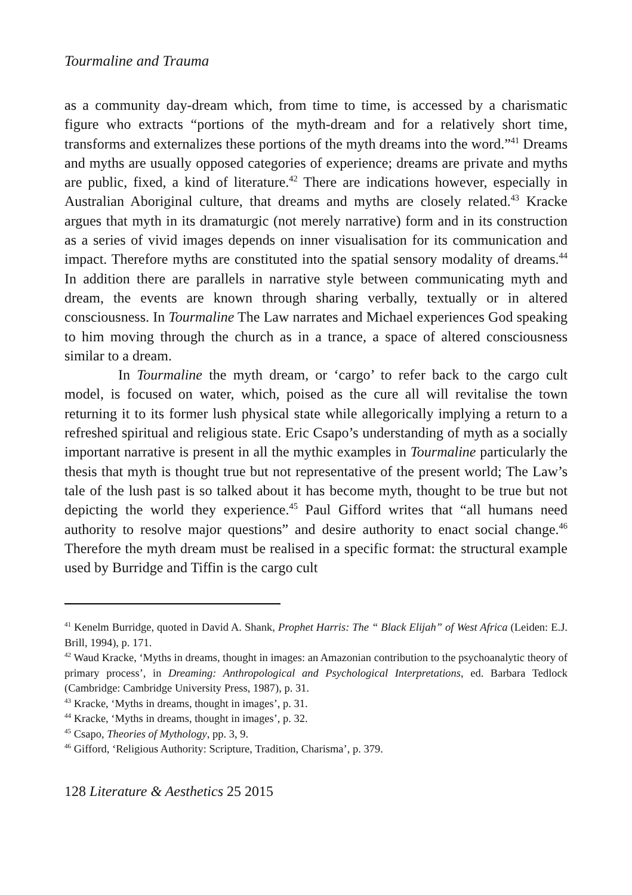Tourmaline and Trauma
as a community day-dream which, from time to time, is accessed by a charismatic figure who extracts “portions of the myth-dream and for a relatively short time, transforms and externalizes these portions of the myth dreams into the word.”<sup>41</sup> Dreams and myths are usually opposed categories of experience; dreams are private and myths are public, fixed, a kind of literature.<sup>42</sup> There are indications however, especially in Australian Aboriginal culture, that dreams and myths are closely related.<sup>43</sup> Kracke argues that myth in its dramaturgic (not merely narrative) form and in its construction as a series of vivid images depends on inner visualisation for its communication and impact. Therefore myths are constituted into the spatial sensory modality of dreams.<sup>44</sup> In addition there are parallels in narrative style between communicating myth and dream, the events are known through sharing verbally, textually or in altered consciousness. In Tourmaline The Law narrates and Michael experiences God speaking to him moving through the church as in a trance, a space of altered consciousness similar to a dream.
In Tourmaline the myth dream, or ‘cargo’ to refer back to the cargo cult model, is focused on water, which, poised as the cure all will revitalise the town returning it to its former lush physical state while allegorically implying a return to a refreshed spiritual and religious state. Eric Csapo’s understanding of myth as a socially important narrative is present in all the mythic examples in Tourmaline particularly the thesis that myth is thought true but not representative of the present world; The Law’s tale of the lush past is so talked about it has become myth, thought to be true but not depicting the world they experience.<sup>45</sup> Paul Gifford writes that “all humans need authority to resolve major questions” and desire authority to enact social change.<sup>46</sup> Therefore the myth dream must be realised in a specific format: the structural example used by Burridge and Tiffin is the cargo cult
<sup>41</sup> Kenelm Burridge, quoted in David A. Shank, Prophet Harris: The “ Black Elijah” of West Africa (Leiden: E.J. Brill, 1994), p. 171.
<sup>42</sup> Waud Kracke, ‘Myths in dreams, thought in images: an Amazonian contribution to the psychoanalytic theory of primary process’, in Dreaming: Anthropological and Psychological Interpretations, ed. Barbara Tedlock (Cambridge: Cambridge University Press, 1987), p. 31.
<sup>43</sup> Kracke, ‘Myths in dreams, thought in images’, p. 31.
<sup>44</sup> Kracke, ‘Myths in dreams, thought in images’, p. 32.
<sup>45</sup> Csapo, Theories of Mythology, pp. 3, 9.
<sup>46</sup> Gifford, ‘Religious Authority: Scripture, Tradition, Charisma’, p. 379.
128 Literature & Aesthetics 25 2015